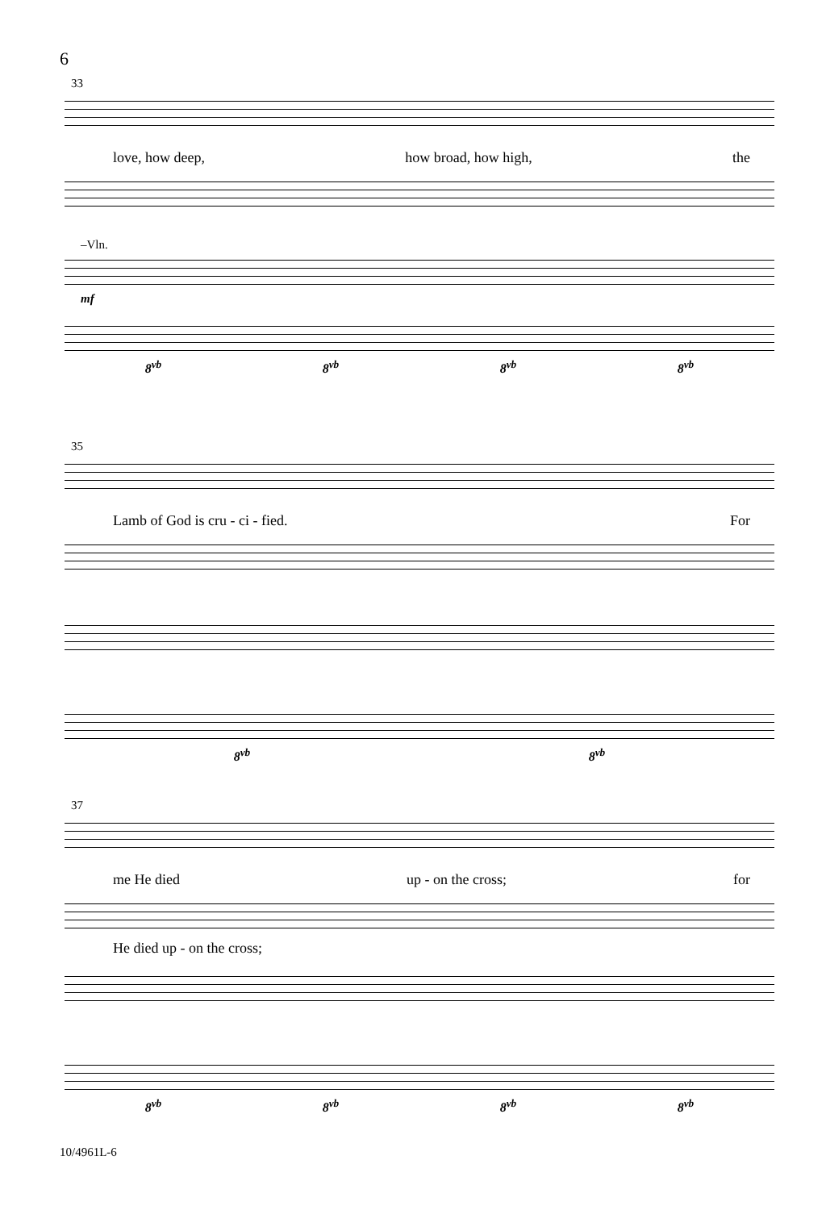6
33
love, how deep, how broad, how high, the
–Vln.
mf
8<sup>vb</sup> 8<sup>vb</sup> 8<sup>vb</sup> 8<sup>vb</sup>
35
Lamb of God is cru - ci - fied. For
8<sup>vb</sup> 8<sup>vb</sup>
37
me He died up - on the cross; for
He died up - on the cross;
8<sup>vb</sup> 8<sup>vb</sup> 8<sup>vb</sup> 8<sup>vb</sup>
10/4961L-6